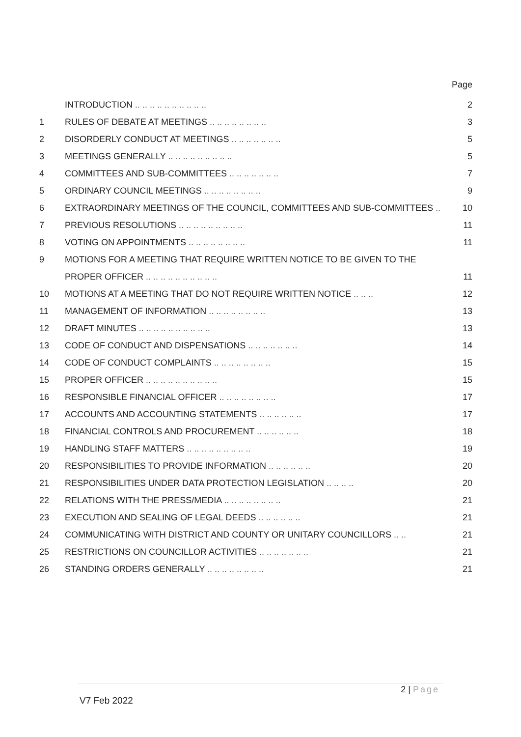Page
| | INTRODUCTION .. .. .. .. .. .. .. .. .. .. | 2 |
| 1 | RULES OF DEBATE AT MEETINGS .. .. .. .. .. .. .. .. | 3 |
| 2 | DISORDERLY CONDUCT AT MEETINGS .. .. .. .. .. .. .. | 5 |
| 3 | MEETINGS GENERALLY .. .. .. .. .. .. .. .. .. | 5 |
| 4 | COMMITTEES AND SUB-COMMITTEES .. .. .. .. .. .. .. | 7 |
| 5 | ORDINARY COUNCIL MEETINGS .. .. .. .. .. .. .. .. | 9 |
| 6 | EXTRAORDINARY MEETINGS OF THE COUNCIL, COMMITTEES AND SUB-COMMITTEES .. | 10 |
| 7 | PREVIOUS RESOLUTIONS .. .. .. .. .. .. .. .. .. | 11 |
| 8 | VOTING ON APPOINTMENTS .. .. .. .. .. .. .. .. | 11 |
| 9 | MOTIONS FOR A MEETING THAT REQUIRE WRITTEN NOTICE TO BE GIVEN TO THE | |
| | PROPER OFFICER .. .. .. .. .. .. .. .. .. .. | 11 |
| 10 | MOTIONS AT A MEETING THAT DO NOT REQUIRE WRITTEN NOTICE .. .. .. | 12 |
| 11 | MANAGEMENT OF INFORMATION .. .. .. .. .. .. .. .. | 13 |
| 12 | DRAFT MINUTES .. .. .. .. .. .. .. .. .. .. | 13 |
| 13 | CODE OF CONDUCT AND DISPENSATIONS .. .. .. .. .. .. .. | 14 |
| 14 | CODE OF CONDUCT COMPLAINTS .. .. .. .. .. .. .. .. | 15 |
| 15 | PROPER OFFICER .. .. .. .. .. .. .. .. .. .. | 15 |
| 16 | RESPONSIBLE FINANCIAL OFFICER .. .. .. .. .. .. .. .. | 17 |
| 17 | ACCOUNTS AND ACCOUNTING STATEMENTS .. .. .. .. .. .. | 17 |
| 18 | FINANCIAL CONTROLS AND PROCUREMENT .. .. .. .. .. .. | 18 |
| 19 | HANDLING STAFF MATTERS .. .. .. .. .. .. .. .. .. | 19 |
| 20 | RESPONSIBILITIES TO PROVIDE INFORMATION .. .. .. .. .. .. | 20 |
| 21 | RESPONSIBILITIES UNDER DATA PROTECTION LEGISLATION .. .. .. .. | 20 |
| 22 | RELATIONS WITH THE PRESS/MEDIA .. .. .. .. .. .. .. .. | 21 |
| 23 | EXECUTION AND SEALING OF LEGAL DEEDS .. .. .. .. .. .. | 21 |
| 24 | COMMUNICATING WITH DISTRICT AND COUNTY OR UNITARY COUNCILLORS .. .. | 21 |
| 25 | RESTRICTIONS ON COUNCILLOR ACTIVITIES .. .. .. .. .. .. .. | 21 |
| 26 | STANDING ORDERS GENERALLY .. .. .. .. .. .. .. .. | 21 |
2 | Page
V7 Feb 2022